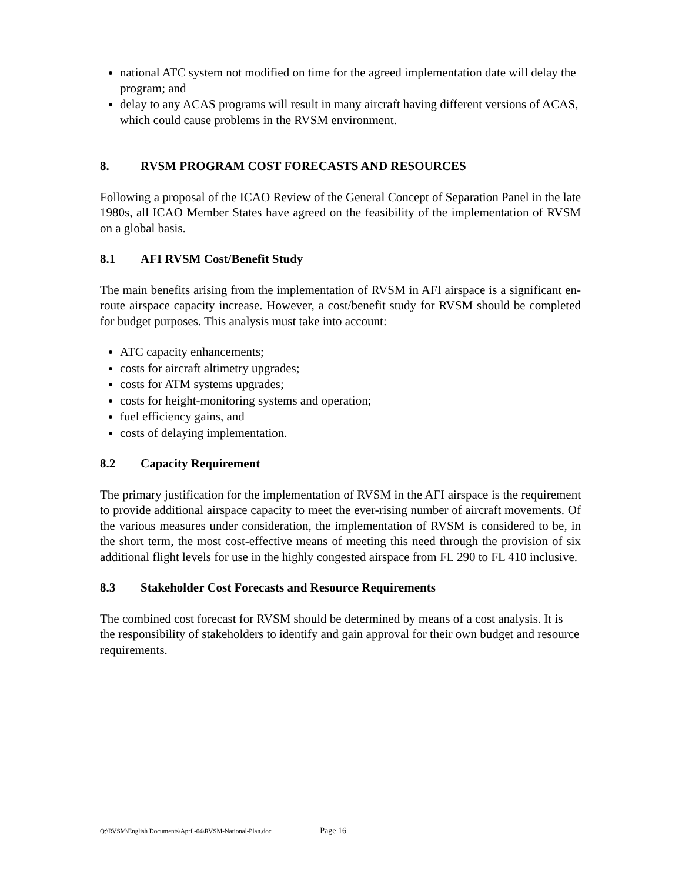national ATC system not modified on time for the agreed implementation date will delay the program; and
delay to any ACAS programs will result in many aircraft having different versions of ACAS, which could cause problems in the RVSM environment.
8. RVSM PROGRAM COST FORECASTS AND RESOURCES
Following a proposal of the ICAO Review of the General Concept of Separation Panel in the late 1980s, all ICAO Member States have agreed on the feasibility of the implementation of RVSM on a global basis.
8.1 AFI RVSM Cost/Benefit Study
The main benefits arising from the implementation of RVSM in AFI airspace is a significant en-route airspace capacity increase. However, a cost/benefit study for RVSM should be completed for budget purposes. This analysis must take into account:
ATC capacity enhancements;
costs for aircraft altimetry upgrades;
costs for ATM systems upgrades;
costs for height-monitoring systems and operation;
fuel efficiency gains, and
costs of delaying implementation.
8.2 Capacity Requirement
The primary justification for the implementation of RVSM in the AFI airspace is the requirement to provide additional airspace capacity to meet the ever-rising number of aircraft movements. Of the various measures under consideration, the implementation of RVSM is considered to be, in the short term, the most cost-effective means of meeting this need through the provision of six additional flight levels for use in the highly congested airspace from FL 290 to FL 410 inclusive.
8.3 Stakeholder Cost Forecasts and Resource Requirements
The combined cost forecast for RVSM should be determined by means of a cost analysis. It is the responsibility of stakeholders to identify and gain approval for their own budget and resource requirements.
Q:\RVSM\English Documents\April-04\RVSM-National-Plan.doc Page 16